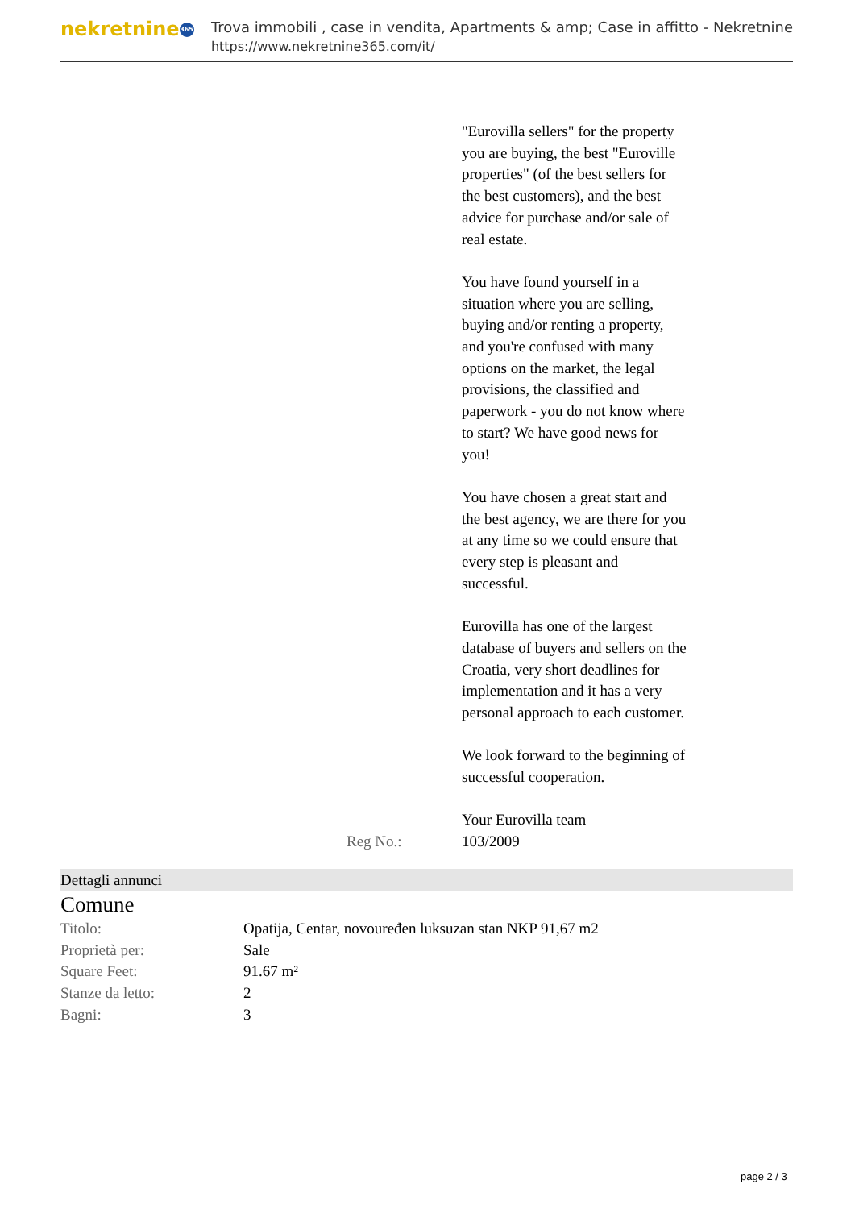nekretnine 365
Trova immobili , case in vendita, Apartments & amp; Case in affitto - Nekretnine
https://www.nekretnine365.com/it/
"Eurovilla sellers" for the property you are buying, the best "Euroville properties" (of the best sellers for the best customers), and the best advice for purchase and/or sale of real estate.
You have found yourself in a situation where you are selling, buying and/or renting a property, and you're confused with many options on the market, the legal provisions, the classified and paperwork - you do not know where to start? We have good news for you!
You have chosen a great start and the best agency, we are there for you at any time so we could ensure that every step is pleasant and successful.
Eurovilla has one of the largest database of buyers and sellers on the Croatia, very short deadlines for implementation and it has a very personal approach to each customer.
We look forward to the beginning of successful cooperation.
Your Eurovilla team
| Reg No.: | 103/2009 |
Dettagli annunci
Comune
| Titolo: | Opatija, Centar, novouređen luksuzan stan NKP 91,67 m2 |
| Proprietà per: | Sale |
| Square Feet: | 91.67 m² |
| Stanze da letto: | 2 |
| Bagni: | 3 |
page 2 / 3